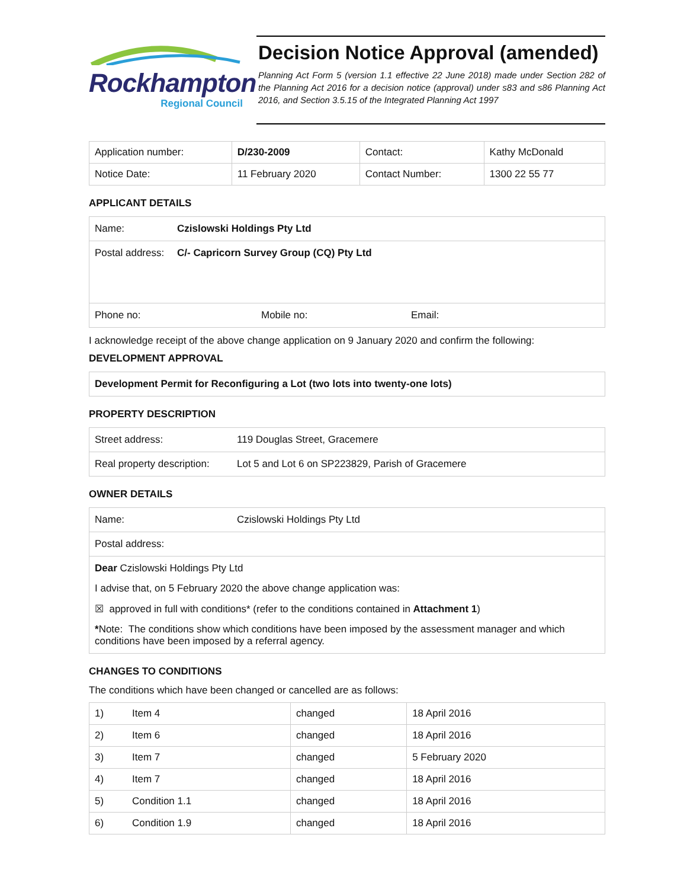Rockhampton
Regional Council
Decision Notice Approval (amended)
Planning Act Form 5 (version 1.1 effective 22 June 2018) made under Section 282 of the Planning Act 2016 for a decision notice (approval) under s83 and s86 Planning Act 2016, and Section 3.5.15 of the Integrated Planning Act 1997
| Application number: | D/230-2009 | Contact: | Kathy McDonald |
| Notice Date: | 11 February 2020 | Contact Number: | 1300 22 55 77 |
APPLICANT DETAILS
Name: Czislowski Holdings Pty Ltd
Postal address: C/- Capricorn Survey Group (CQ) Pty Ltd
Phone no: Mobile no: Email:
I acknowledge receipt of the above change application on 9 January 2020 and confirm the following:
DEVELOPMENT APPROVAL
Development Permit for Reconfiguring a Lot (two lots into twenty-one lots)
PROPERTY DESCRIPTION
Street address: 119 Douglas Street, Gracemere
Real property description: Lot 5 and Lot 6 on SP223829, Parish of Gracemere
OWNER DETAILS
Name: Czislowski Holdings Pty Ltd
Postal address:
Dear Czislowski Holdings Pty Ltd
I advise that, on 5 February 2020 the above change application was:
☒ approved in full with conditions* (refer to the conditions contained in Attachment 1)
*Note: The conditions show which conditions have been imposed by the assessment manager and which conditions have been imposed by a referral agency.
CHANGES TO CONDITIONS
The conditions which have been changed or cancelled are as follows:
| 1) | Item 4 | changed | 18 April 2016 |
| 2) | Item 6 | changed | 18 April 2016 |
| 3) | Item 7 | changed | 5 February 2020 |
| 4) | Item 7 | changed | 18 April 2016 |
| 5) | Condition 1.1 | changed | 18 April 2016 |
| 6) | Condition 1.9 | changed | 18 April 2016 |